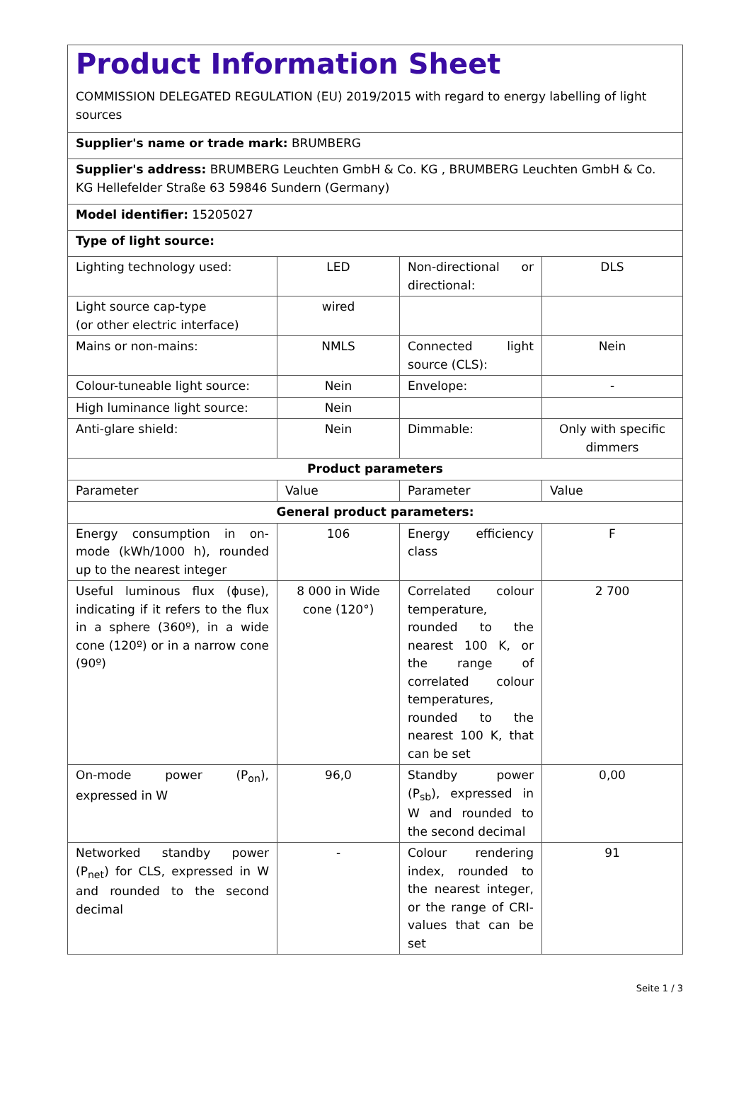| Product Information Sheet COMMISSION DELEGATED REGULATION (EU) 2019/2015 with regard to energy labelling of light sources | | | |
| Supplier's name or trade mark: BRUMBERG | | | |
| Supplier's address: BRUMBERG Leuchten GmbH & Co. KG , BRUMBERG Leuchten GmbH & Co. KG Hellefelder Straße 63 59846 Sundern (Germany) | | | |
| Model identifier: 15205027 | | | |
| Type of light source: | | | |
| Lighting technology used: | LED | Non-directional or directional: | DLS |
| Light source cap-type (or other electric interface) | wired | | |
| Mains or non-mains: | NMLS | Connected light source (CLS): | Nein |
| Colour-tuneable light source: | Nein | Envelope: | - |
| High luminance light source: | Nein | | |
| Anti-glare shield: | Nein | Dimmable: | Only with specific dimmers |
| Product parameters | | | |
| Parameter | Value | Parameter | Value |
| General product parameters: | | | |
| Energy consumption in on-mode (kWh/1000 h), rounded up to the nearest integer | 106 | Energy efficiency class | F |
| Useful luminous flux (ɸuse), indicating if it refers to the flux in a sphere (360º), in a wide cone (120º) or in a narrow cone (90º) | 8 000 in Wide cone (120°) | Correlated colour temperature, rounded to the nearest 100 K, or the range of correlated colour temperatures, rounded to the nearest 100 K, that can be set | 2 700 |
| On-mode power (P<sub>on</sub>), expressed in W | 96,0 | Standby power (P<sub>sb</sub>), expressed in W and rounded to the second decimal | 0,00 |
| Networked standby power (P<sub>net</sub>) for CLS, expressed in W and rounded to the second decimal | - | Colour rendering index, rounded to the nearest integer, or the range of CRI-values that can be set | 91 |
Seite 1 / 3